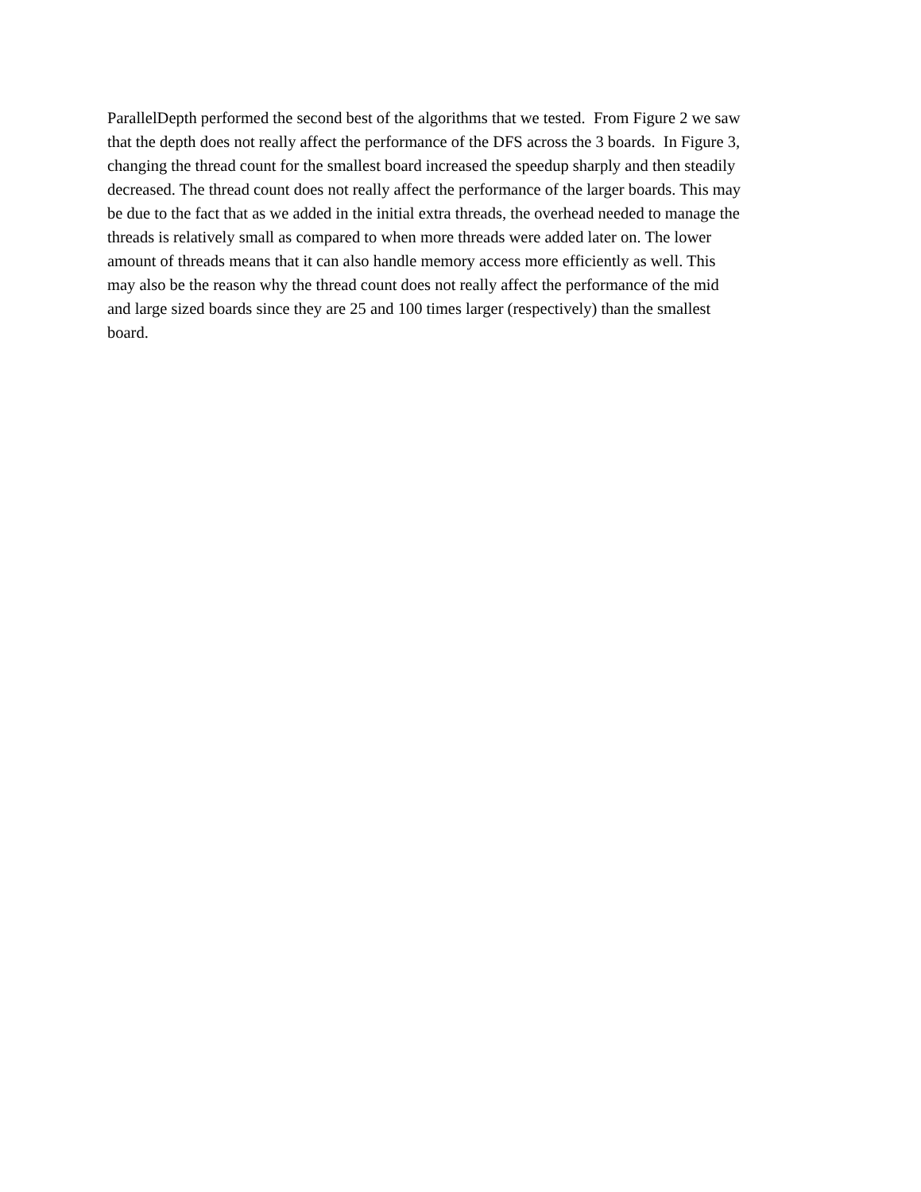ParallelDepth performed the second best of the algorithms that we tested. From Figure 2 we saw
that the depth does not really affect the performance of the DFS across the 3 boards. In Figure 3,
changing the thread count for the smallest board increased the speedup sharply and then steadily
decreased. The thread count does not really affect the performance of the larger boards. This may
be due to the fact that as we added in the initial extra threads, the overhead needed to manage the
threads is relatively small as compared to when more threads were added later on. The lower
amount of threads means that it can also handle memory access more efficiently as well. This
may also be the reason why the thread count does not really affect the performance of the mid
and large sized boards since they are 25 and 100 times larger (respectively) than the smallest
board.